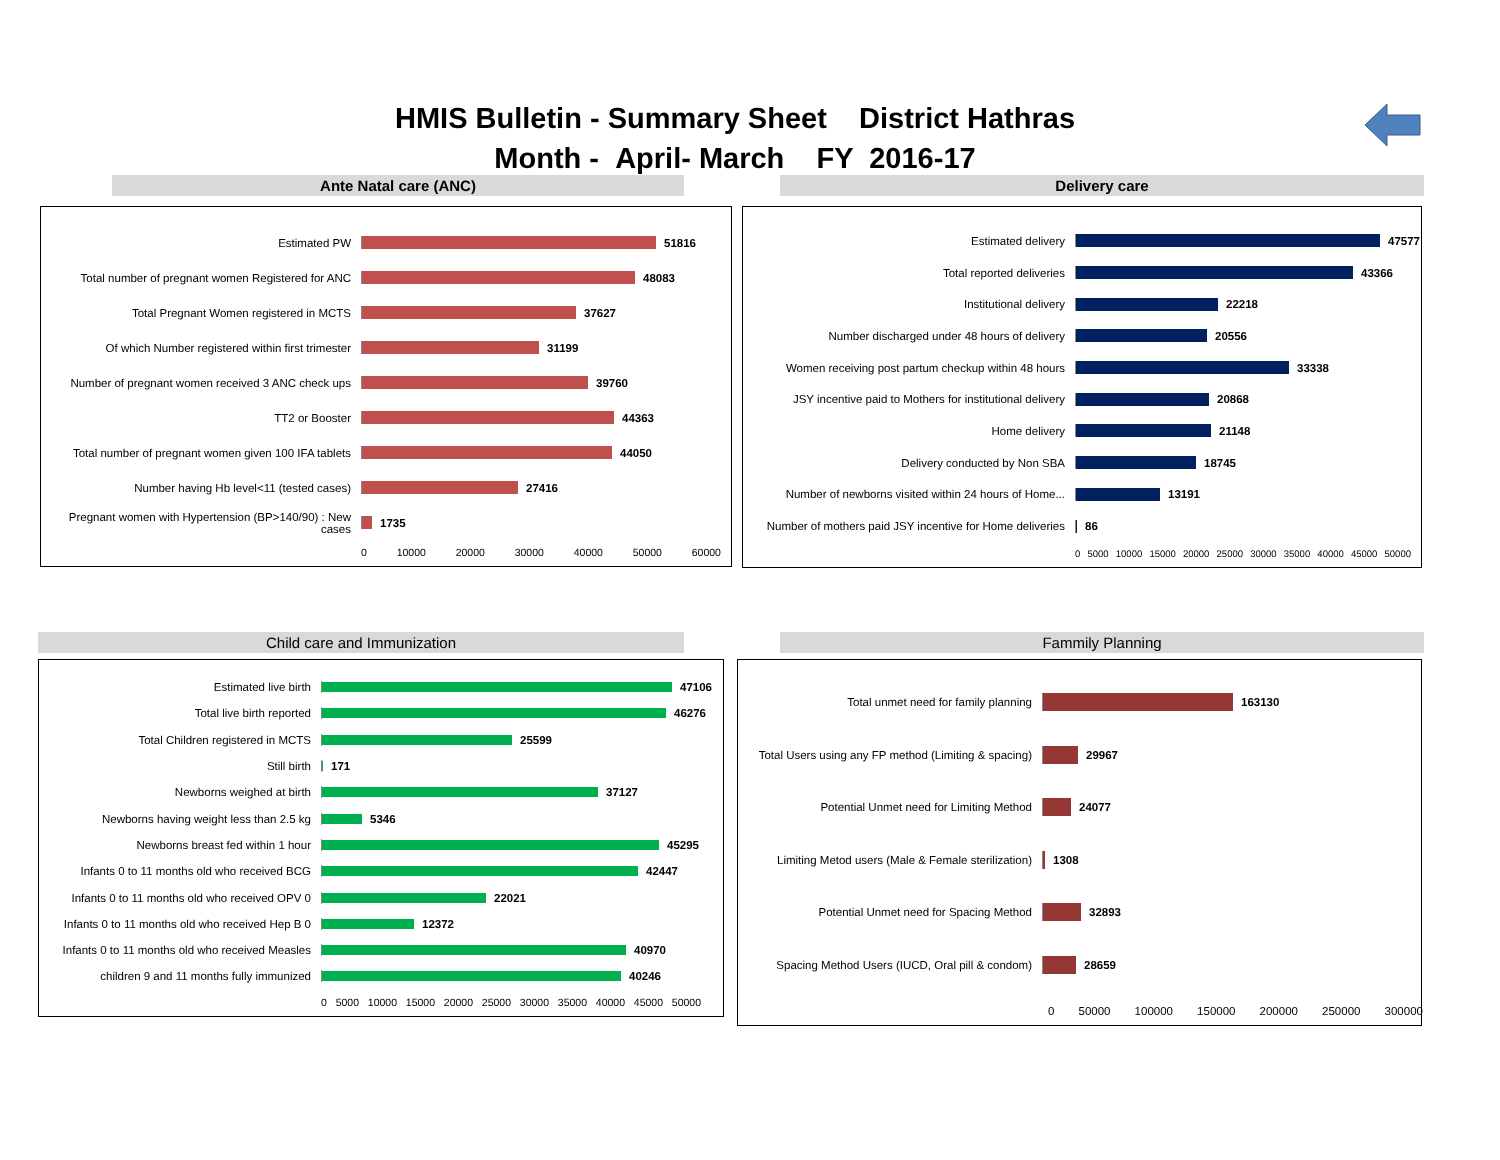HMIS Bulletin - Summary Sheet District Hathras
Month - April- March FY 2016-17
Ante Natal care (ANC)
Estimated PW 51816
Total number of pregnant women Registered for ANC
48083
Total Pregnant Women registered in MCTS 37627
Of which Number registered within first trimester
31199
Number of pregnant women received 3 ANC check ups
39760
TT2 or Booster 44363
Total number of pregnant women given 100 IFA tablets
44050
Number having Hb level<11 (tested cases) 27416
Pregnant women with Hypertension (BP>140/90) : New cases
1735
0 10000 20000 30000 40000 50000 60000
Delivery care
Estimated delivery 47577
Total reported deliveries 43366
Institutional delivery 22218
Number discharged under 48 hours of delivery 20556
Women receiving post partum checkup within 48 hours
33338
JSY incentive paid to Mothers for institutional delivery
20868
Home delivery 21148
Delivery conducted by Non SBA 18745
Number of newborns visited within 24 hours of Home...
13191
Number of mothers paid JSY incentive for Home deliveries
86
0 5000 10000 15000 20000 25000 30000 35000 40000 45000 50000
Child care and Immunization
Estimated live birth 47106
Total live birth reported 46276
Total Children registered in MCTS 25599
Still birth 171
Newborns weighed at birth 37127
Newborns having weight less than 2.5 kg
5346
Newborns breast fed within 1 hour 45295
Infants 0 to 11 months old who received BCG
42447
Infants 0 to 11 months old who received OPV 0
22021
Infants 0 to 11 months old who received Hep B 0
12372
Infants 0 to 11 months old who received Measles
40970
children 9 and 11 months fully immunized
40246
0 5000 10000 15000 20000 25000 30000 35000 40000 45000 50000
Fammily Planning
Total unmet need for family planning 163130
Total Users using any FP method (Limiting & spacing)
29967
Potential Unmet need for Limiting Method 24077
Limiting Metod users (Male & Female sterilization)
1308
Potential Unmet need for Spacing Method 32893
Spacing Method Users (IUCD, Oral pill & condom)
28659
0 50000 100000 150000 200000 250000 300000